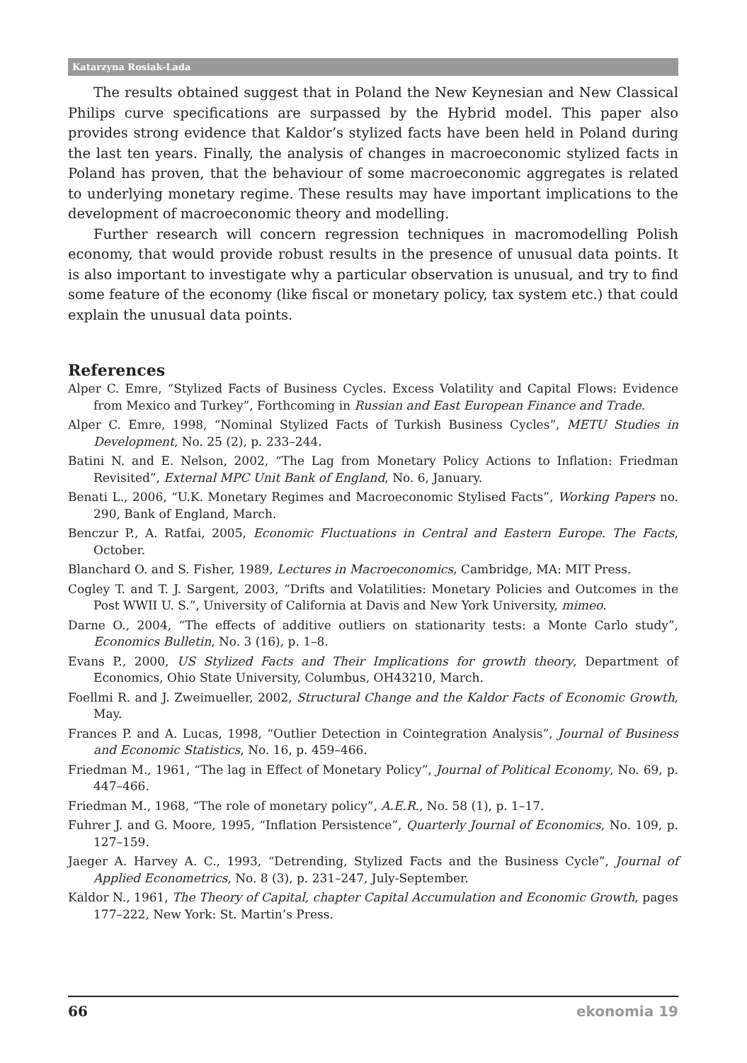Katarzyna Rosiak-Lada
The results obtained suggest that in Poland the New Keynesian and New Classical Philips curve specifications are surpassed by the Hybrid model. This paper also provides strong evidence that Kaldor’s stylized facts have been held in Poland during the last ten years. Finally, the analysis of changes in macroeconomic stylized facts in Poland has proven, that the behaviour of some macroeconomic aggregates is related to underlying monetary regime. These results may have important implications to the development of macroeconomic theory and modelling.
Further research will concern regression techniques in macromodelling Polish economy, that would provide robust results in the presence of unusual data points. It is also important to investigate why a particular observation is unusual, and try to find some feature of the economy (like fiscal or monetary policy, tax system etc.) that could explain the unusual data points.
References
Alper C. Emre, “Stylized Facts of Business Cycles. Excess Volatility and Capital Flows: Evidence from Mexico and Turkey”, Forthcoming in Russian and East European Finance and Trade.
Alper C. Emre, 1998, “Nominal Stylized Facts of Turkish Business Cycles”, METU Studies in Development, No. 25 (2), p. 233–244.
Batini N. and E. Nelson, 2002, “The Lag from Monetary Policy Actions to Inflation: Friedman Revisited”, External MPC Unit Bank of England, No. 6, January.
Benati L., 2006, “U.K. Monetary Regimes and Macroeconomic Stylised Facts”, Working Papers no. 290, Bank of England, March.
Benczur P., A. Ratfai, 2005, Economic Fluctuations in Central and Eastern Europe. The Facts, October.
Blanchard O. and S. Fisher, 1989, Lectures in Macroeconomics, Cambridge, MA: MIT Press.
Cogley T. and T. J. Sargent, 2003, “Drifts and Volatilities: Monetary Policies and Outcomes in the Post WWII U. S.”, University of California at Davis and New York University, mimeo.
Darne O., 2004, “The effects of additive outliers on stationarity tests: a Monte Carlo study”, Economics Bulletin, No. 3 (16), p. 1–8.
Evans P., 2000, US Stylized Facts and Their Implications for growth theory, Department of Economics, Ohio State University, Columbus, OH43210, March.
Foellmi R. and J. Zweimueller, 2002, Structural Change and the Kaldor Facts of Economic Growth, May.
Frances P. and A. Lucas, 1998, “Outlier Detection in Cointegration Analysis”, Journal of Business and Economic Statistics, No. 16, p. 459–466.
Friedman M., 1961, “The lag in Effect of Monetary Policy”, Journal of Political Economy, No. 69, p. 447–466.
Friedman M., 1968, “The role of monetary policy”, A.E.R., No. 58 (1), p. 1–17.
Fuhrer J. and G. Moore, 1995, “Inflation Persistence”, Quarterly Journal of Economics, No. 109, p. 127–159.
Jaeger A. Harvey A. C., 1993, “Detrending, Stylized Facts and the Business Cycle”, Journal of Applied Econometrics, No. 8 (3), p. 231–247, July-September.
Kaldor N., 1961, The Theory of Capital, chapter Capital Accumulation and Economic Growth, pages 177–222, New York: St. Martin’s Press.
66 ekonomia 19